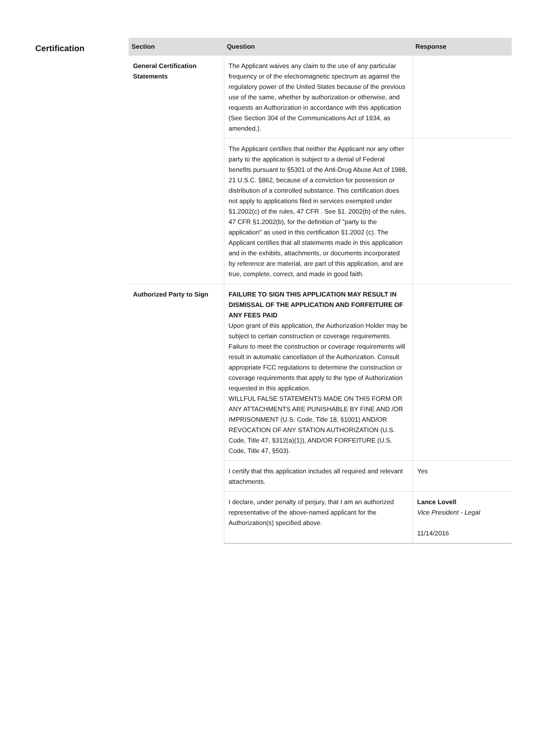Certification
| Section | Question | Response |
| --- | --- | --- |
| General Certification Statements | The Applicant waives any claim to the use of any particular frequency or of the electromagnetic spectrum as against the regulatory power of the United States because of the previous use of the same, whether by authorization or otherwise, and requests an Authorization in accordance with this application (See Section 304 of the Communications Act of 1934, as amended.). | |
| | The Applicant certifies that neither the Applicant nor any other party to the application is subject to a denial of Federal benefits pursuant to §5301 of the Anti-Drug Abuse Act of 1988, 21 U.S.C. §862, because of a conviction for possession or distribution of a controlled substance. This certification does not apply to applications filed in services exempted under §1.2002(c) of the rules, 47 CFR . See §1. 2002(b) of the rules, 47 CFR §1.2002(b), for the definition of "party to the application" as used in this certification §1.2002 (c). The Applicant certifies that all statements made in this application and in the exhibits, attachments, or documents incorporated by reference are material, are part of this application, and are true, complete, correct, and made in good faith. | |
| Authorized Party to Sign | FAILURE TO SIGN THIS APPLICATION MAY RESULT IN DISMISSAL OF THE APPLICATION AND FORFEITURE OF ANY FEES PAID Upon grant of this application, the Authorization Holder may be subject to certain construction or coverage requirements. Failure to meet the construction or coverage requirements will result in automatic cancellation of the Authorization. Consult appropriate FCC regulations to determine the construction or coverage requirements that apply to the type of Authorization requested in this application. WILLFUL FALSE STATEMENTS MADE ON THIS FORM OR ANY ATTACHMENTS ARE PUNISHABLE BY FINE AND /OR IMPRISONMENT (U.S. Code, Title 18, §1001) AND/OR REVOCATION OF ANY STATION AUTHORIZATION (U.S. Code, Title 47, §312(a)(1)), AND/OR FORFEITURE (U.S. Code, Title 47, §503). | |
| | I certify that this application includes all required and relevant attachments. | Yes |
| | I declare, under penalty of perjury, that I am an authorized representative of the above-named applicant for the Authorization(s) specified above. | Lance Lovell Vice President - Legal 11/14/2016 |